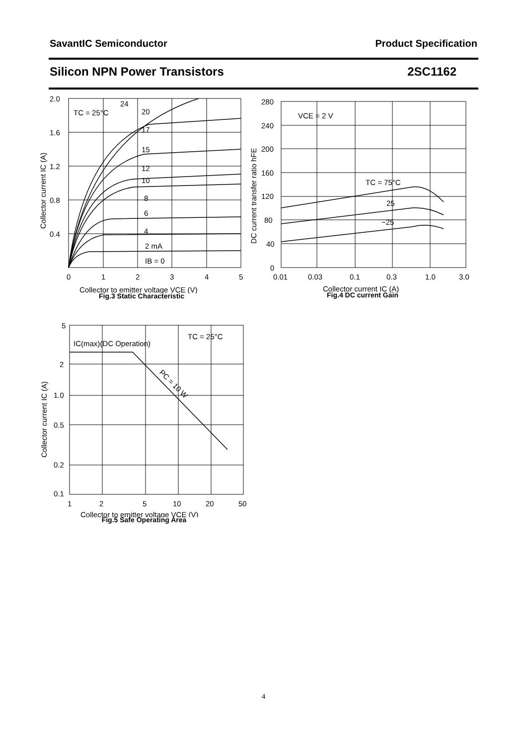SavantIC Semiconductor Product Specification
Silicon NPN Power Transistors 2SC1162
2.0
1.6
1.2
0.8
0.4
0
1
2
3
4
5
TC = 25°C
24
20
17
15
12
10
8
6
4
2 mA
IB = 0
Collector to emitter voltage VCE (V)
Collector current IC (A)
Fig.3 Static Characteristic
280
240
200
160
120
80
40
0
0.01
0.03
0.1
0.3
1.0
3.0
VCE = 2 V
TC = 75°C
25
−25
Collector current IC (A)
DC current transfer ratio hFE
Fig.4 DC current Gain
5
2
1.0
0.5
0.2
0.1
1
2
5
10
20
50
TC = 25°C
IC(max)(DC Operation)
PC = 10 W
Collector to emitter voltage VCE (V)
Collector current IC (A)
Fig.5 Safe Operating Area
4